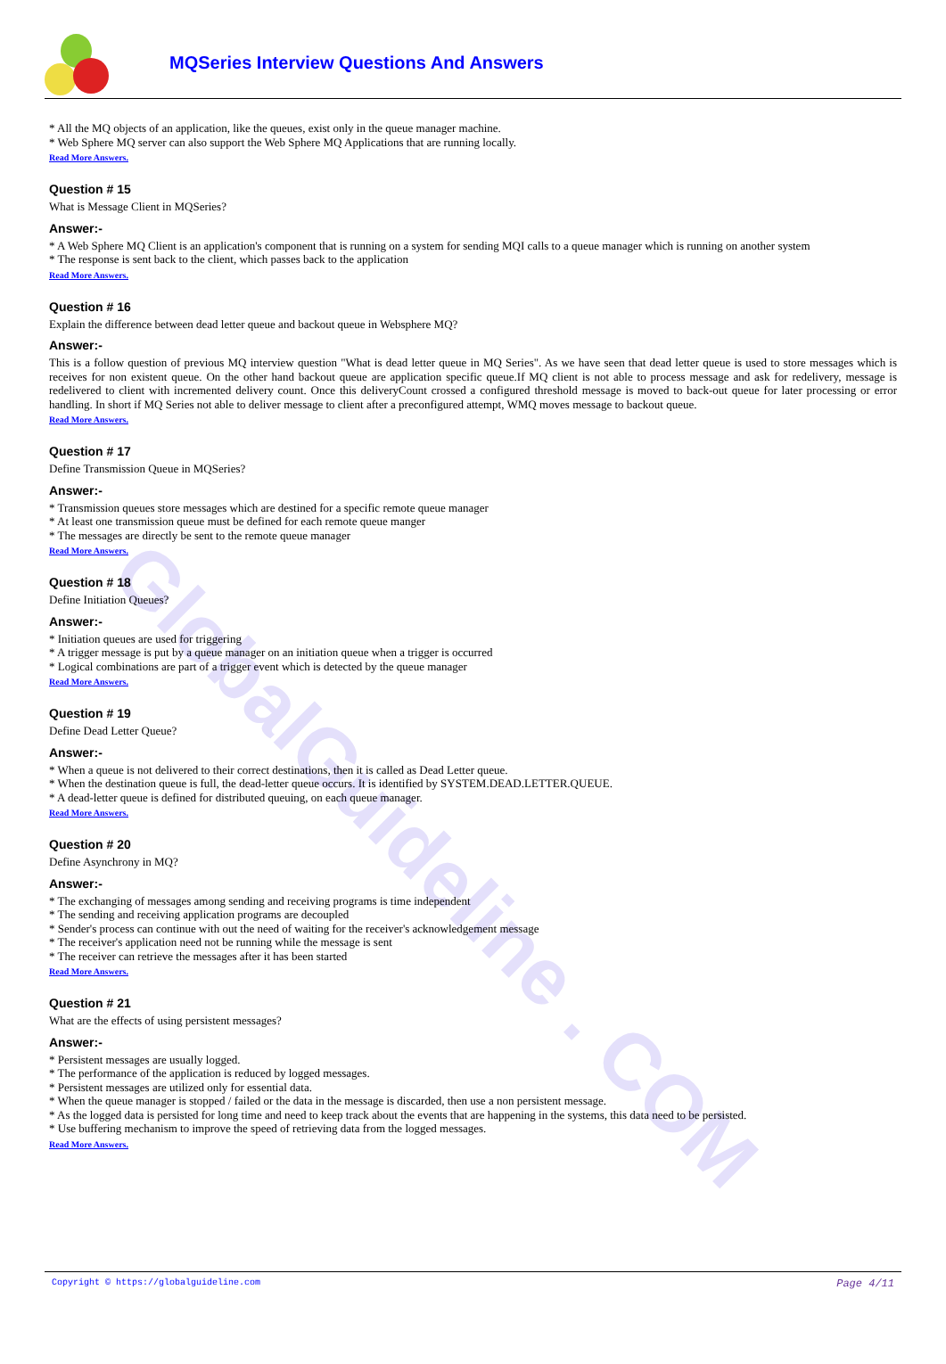GlobalGuideline . COM
MQSeries Interview Questions And Answers
* All the MQ objects of an application, like the queues, exist only in the queue manager machine.
* Web Sphere MQ server can also support the Web Sphere MQ Applications that are running locally.
Read More Answers.
Question # 15
What is Message Client in MQSeries?
Answer:-
* A Web Sphere MQ Client is an application's component that is running on a system for sending MQI calls to a queue manager which is running on another system
* The response is sent back to the client, which passes back to the application
Read More Answers.
Question # 16
Explain the difference between dead letter queue and backout queue in Websphere MQ?
Answer:-
This is a follow question of previous MQ interview question "What is dead letter queue in MQ Series". As we have seen that dead letter queue is used to store messages which is receives for non existent queue. On the other hand backout queue are application specific queue.If MQ client is not able to process message and ask for redelivery, message is redelivered to client with incremented delivery count. Once this deliveryCount crossed a configured threshold message is moved to back-out queue for later processing or error handling. In short if MQ Series not able to deliver message to client after a preconfigured attempt, WMQ moves message to backout queue.
Read More Answers.
Question # 17
Define Transmission Queue in MQSeries?
Answer:-
* Transmission queues store messages which are destined for a specific remote queue manager
* At least one transmission queue must be defined for each remote queue manger
* The messages are directly be sent to the remote queue manager
Read More Answers.
Question # 18
Define Initiation Queues?
Answer:-
* Initiation queues are used for triggering
* A trigger message is put by a queue manager on an initiation queue when a trigger is occurred
* Logical combinations are part of a trigger event which is detected by the queue manager
Read More Answers.
Question # 19
Define Dead Letter Queue?
Answer:-
* When a queue is not delivered to their correct destinations, then it is called as Dead Letter queue.
* When the destination queue is full, the dead-letter queue occurs. It is identified by SYSTEM.DEAD.LETTER.QUEUE.
* A dead-letter queue is defined for distributed queuing, on each queue manager.
Read More Answers.
Question # 20
Define Asynchrony in MQ?
Answer:-
* The exchanging of messages among sending and receiving programs is time independent
* The sending and receiving application programs are decoupled
* Sender's process can continue with out the need of waiting for the receiver's acknowledgement message
* The receiver's application need not be running while the message is sent
* The receiver can retrieve the messages after it has been started
Read More Answers.
Question # 21
What are the effects of using persistent messages?
Answer:-
* Persistent messages are usually logged.
* The performance of the application is reduced by logged messages.
* Persistent messages are utilized only for essential data.
* When the queue manager is stopped / failed or the data in the message is discarded, then use a non persistent message.
* As the logged data is persisted for long time and need to keep track about the events that are happening in the systems, this data need to be persisted.
* Use buffering mechanism to improve the speed of retrieving data from the logged messages.
Read More Answers.
Copyright © https://globalguideline.com Page 4/11